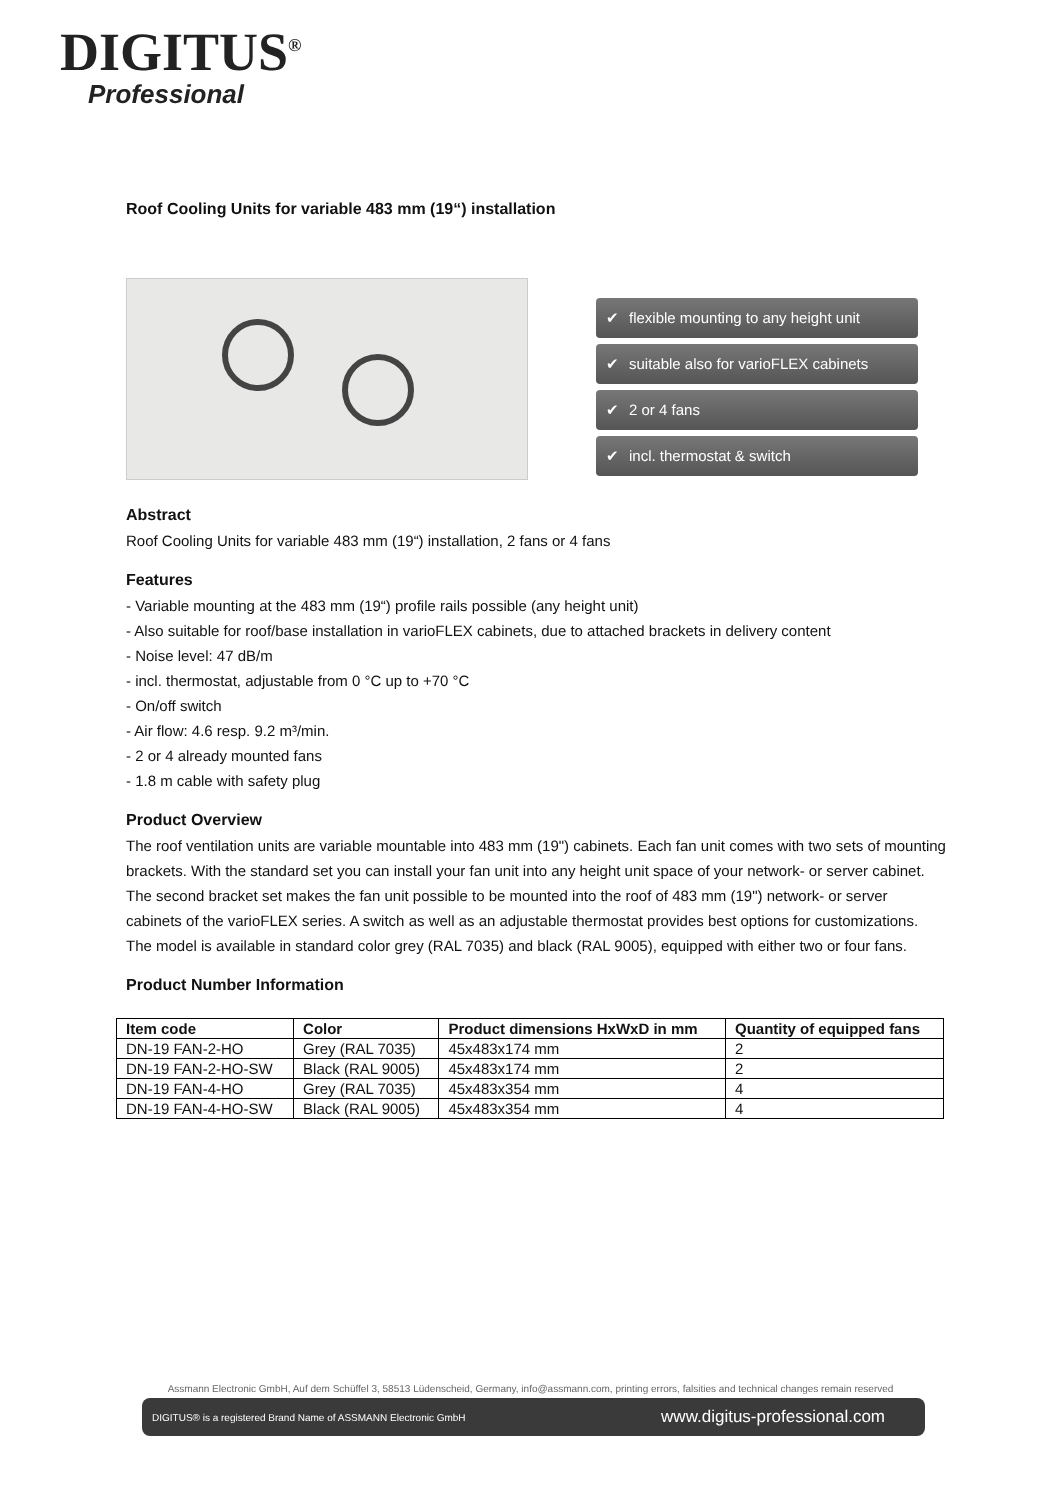DIGITUS<sup>®</sup>
Professional
Roof Cooling Units for variable 483 mm (19“) installation
✔ flexible mounting to any height unit
✔ suitable also for varioFLEX cabinets
✔ 2 or 4 fans
✔ incl. thermostat & switch
Abstract
Roof Cooling Units for variable 483 mm (19“) installation, 2 fans or 4 fans
Features
- Variable mounting at the 483 mm (19“) profile rails possible (any height unit)
- Also suitable for roof/base installation in varioFLEX cabinets, due to attached brackets in delivery content
- Noise level: 47 dB/m
- incl. thermostat, adjustable from 0 °C up to +70 °C
- On/off switch
- Air flow: 4.6 resp. 9.2 m³/min.
- 2 or 4 already mounted fans
- 1.8 m cable with safety plug
Product Overview
The roof ventilation units are variable mountable into 483 mm (19") cabinets. Each fan unit comes with two sets of mounting brackets. With the standard set you can install your fan unit into any height unit space of your network- or server cabinet. The second bracket set makes the fan unit possible to be mounted into the roof of 483 mm (19") network- or server cabinets of the varioFLEX series. A switch as well as an adjustable thermostat provides best options for customizations. The model is available in standard color grey (RAL 7035) and black (RAL 9005), equipped with either two or four fans.
Product Number Information
| Item code | Color | Product dimensions HxWxD in mm | Quantity of equipped fans |
| --- | --- | --- | --- |
| DN-19 FAN-2-HO | Grey (RAL 7035) | 45x483x174 mm | 2 |
| DN-19 FAN-2-HO-SW | Black (RAL 9005) | 45x483x174 mm | 2 |
| DN-19 FAN-4-HO | Grey (RAL 7035) | 45x483x354 mm | 4 |
| DN-19 FAN-4-HO-SW | Black (RAL 9005) | 45x483x354 mm | 4 |
Assmann Electronic GmbH, Auf dem Schüffel 3, 58513 Lüdenscheid, Germany, info@assmann.com, printing errors, falsities and technical changes remain reserved
DIGITUS® is a registered Brand Name of ASSMANN Electronic GmbH www.digitus-professional.com